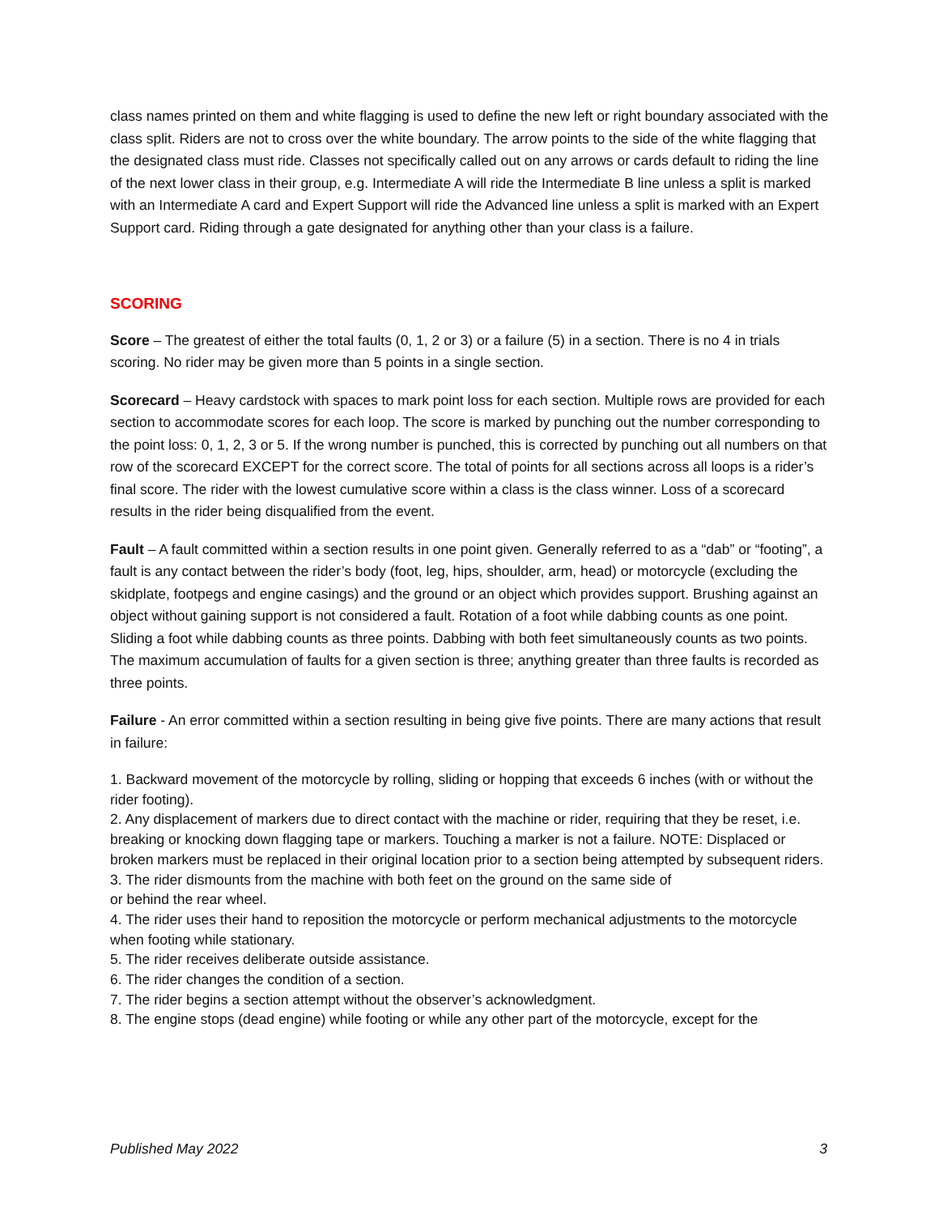class names printed on them and white flagging is used to define the new left or right boundary associated with the class split. Riders are not to cross over the white boundary. The arrow points to the side of the white flagging that the designated class must ride. Classes not specifically called out on any arrows or cards default to riding the line of the next lower class in their group, e.g. Intermediate A will ride the Intermediate B line unless a split is marked with an Intermediate A card and Expert Support will ride the Advanced line unless a split is marked with an Expert Support card. Riding through a gate designated for anything other than your class is a failure.
SCORING
Score – The greatest of either the total faults (0, 1, 2 or 3) or a failure (5) in a section. There is no 4 in trials scoring. No rider may be given more than 5 points in a single section.
Scorecard – Heavy cardstock with spaces to mark point loss for each section. Multiple rows are provided for each section to accommodate scores for each loop. The score is marked by punching out the number corresponding to the point loss: 0, 1, 2, 3 or 5. If the wrong number is punched, this is corrected by punching out all numbers on that row of the scorecard EXCEPT for the correct score. The total of points for all sections across all loops is a rider’s final score. The rider with the lowest cumulative score within a class is the class winner. Loss of a scorecard results in the rider being disqualified from the event.
Fault – A fault committed within a section results in one point given. Generally referred to as a “dab” or “footing”, a fault is any contact between the rider’s body (foot, leg, hips, shoulder, arm, head) or motorcycle (excluding the skidplate, footpegs and engine casings) and the ground or an object which provides support. Brushing against an object without gaining support is not considered a fault. Rotation of a foot while dabbing counts as one point. Sliding a foot while dabbing counts as three points. Dabbing with both feet simultaneously counts as two points. The maximum accumulation of faults for a given section is three; anything greater than three faults is recorded as three points.
Failure - An error committed within a section resulting in being give five points. There are many actions that result in failure:
1. Backward movement of the motorcycle by rolling, sliding or hopping that exceeds 6 inches (with or without the rider footing).
2. Any displacement of markers due to direct contact with the machine or rider, requiring that they be reset, i.e. breaking or knocking down flagging tape or markers. Touching a marker is not a failure. NOTE: Displaced or broken markers must be replaced in their original location prior to a section being attempted by subsequent riders.
3. The rider dismounts from the machine with both feet on the ground on the same side of
or behind the rear wheel.
4. The rider uses their hand to reposition the motorcycle or perform mechanical adjustments to the motorcycle when footing while stationary.
5. The rider receives deliberate outside assistance.
6. The rider changes the condition of a section.
7. The rider begins a section attempt without the observer’s acknowledgment.
8. The engine stops (dead engine) while footing or while any other part of the motorcycle, except for the
Published May 2022 3